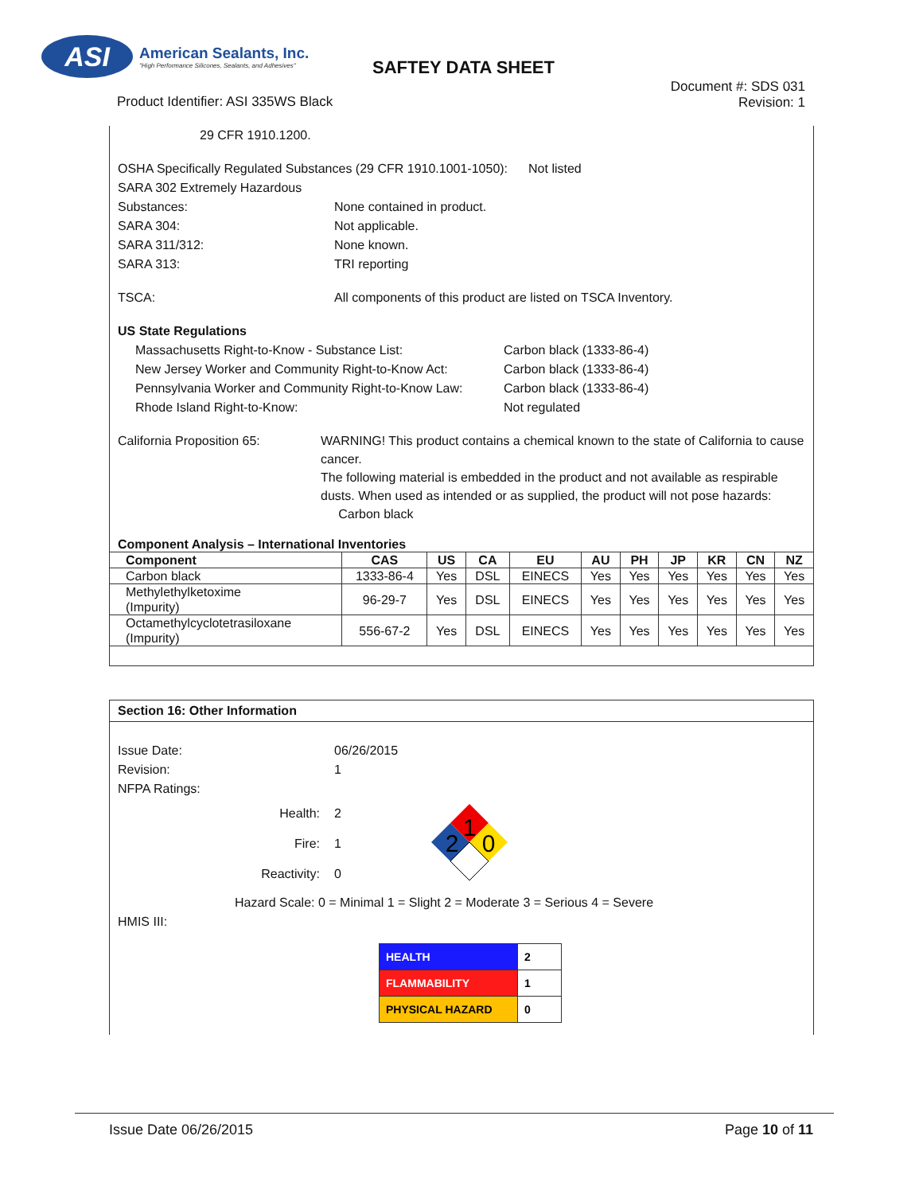ASI
American Sealants, Inc.
"High Performance Silicones, Sealants, and Adhesives"
SAFTEY DATA SHEET
Document #: SDS 031
Revision: 1
Product Identifier: ASI 335WS Black
29 CFR 1910.1200.
OSHA Specifically Regulated Substances (29 CFR 1910.1001-1050): Not listed
SARA 302 Extremely Hazardous
Substances: None contained in product.
SARA 304: Not applicable.
SARA 311/312: None known.
SARA 313: TRI reporting
TSCA: All components of this product are listed on TSCA Inventory.
US State Regulations
Massachusetts Right-to-Know - Substance List: Carbon black (1333-86-4)
New Jersey Worker and Community Right-to-Know Act: Carbon black (1333-86-4)
Pennsylvania Worker and Community Right-to-Know Law: Carbon black (1333-86-4)
Rhode Island Right-to-Know: Not regulated
California Proposition 65: WARNING! This product contains a chemical known to the state of California to cause cancer.
The following material is embedded in the product and not available as respirable dusts. When used as intended or as supplied, the product will not pose hazards: Carbon black
Component Analysis – International Inventories
| Component | CAS | US | CA | EU | AU | PH | JP | KR | CN | NZ |
| --- | --- | --- | --- | --- | --- | --- | --- | --- | --- | --- |
| Carbon black | 1333-86-4 | Yes | DSL | EINECS | Yes | Yes | Yes | Yes | Yes | Yes |
| Methylethylketoxime (Impurity) | 96-29-7 | Yes | DSL | EINECS | Yes | Yes | Yes | Yes | Yes | Yes |
| Octamethylcyclotetrasiloxane (Impurity) | 556-67-2 | Yes | DSL | EINECS | Yes | Yes | Yes | Yes | Yes | Yes |
Section 16: Other Information
Issue Date: 06/26/2015
Revision: 1
NFPA Ratings:
Health:
Fire:
Reactivity:
2
1
0
1
2
0
Hazard Scale: 0 = Minimal 1 = Slight 2 = Moderate 3 = Serious 4 = Severe
HMIS III:
| HEALTH | 2 |
| FLAMMABILITY | 1 |
| PHYSICAL HAZARD | 0 |
Issue Date 06/26/2015 Page 10 of 11